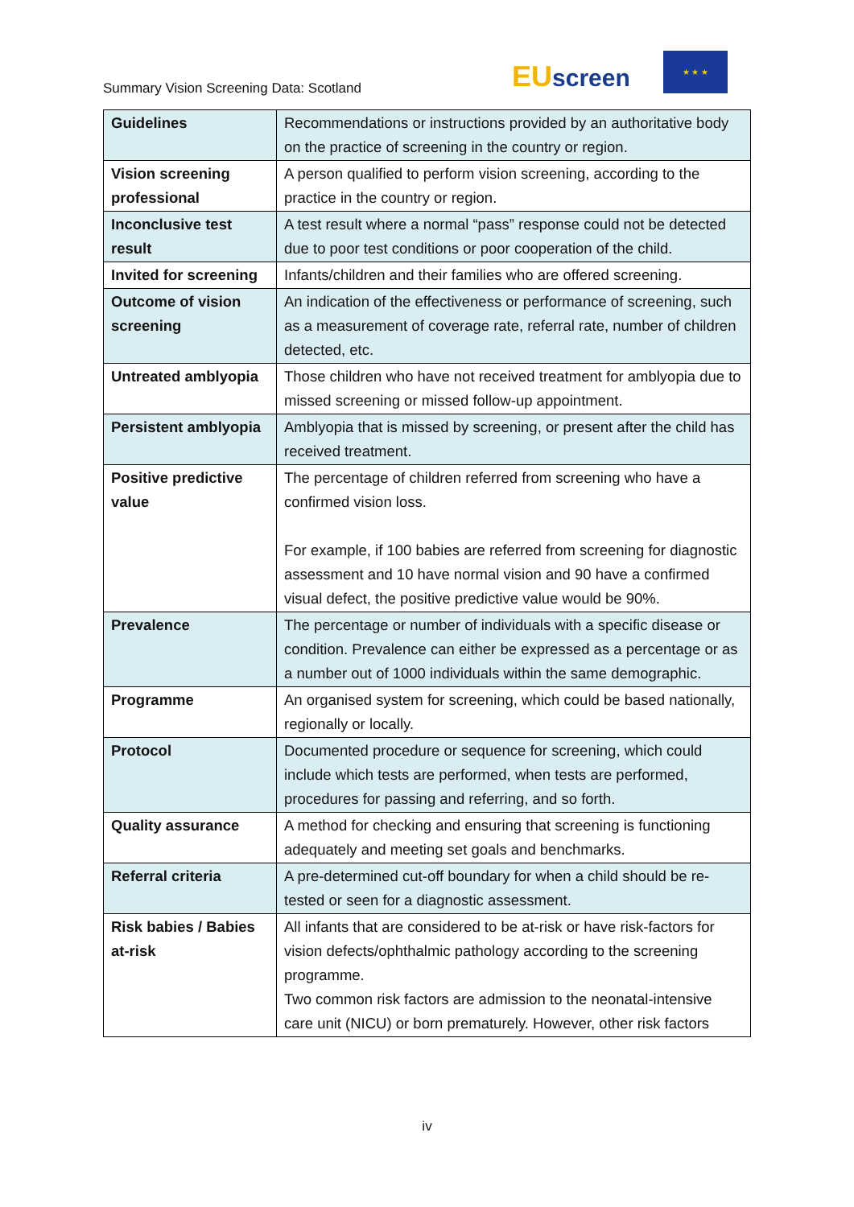Summary Vision Screening Data: Scotland
EU screen
★ ★ ★
| Guidelines | Recommendations or instructions provided by an authoritative body on the practice of screening in the country or region. |
| Vision screening professional | A person qualified to perform vision screening, according to the practice in the country or region. |
| Inconclusive test result | A test result where a normal “pass” response could not be detected due to poor test conditions or poor cooperation of the child. |
| Invited for screening | Infants/children and their families who are offered screening. |
| Outcome of vision screening | An indication of the effectiveness or performance of screening, such as a measurement of coverage rate, referral rate, number of children detected, etc. |
| Untreated amblyopia | Those children who have not received treatment for amblyopia due to missed screening or missed follow-up appointment. |
| Persistent amblyopia | Amblyopia that is missed by screening, or present after the child has received treatment. |
| Positive predictive value | The percentage of children referred from screening who have a confirmed vision loss. For example, if 100 babies are referred from screening for diagnostic assessment and 10 have normal vision and 90 have a confirmed visual defect, the positive predictive value would be 90%. |
| Prevalence | The percentage or number of individuals with a specific disease or condition. Prevalence can either be expressed as a percentage or as a number out of 1000 individuals within the same demographic. |
| Programme | An organised system for screening, which could be based nationally, regionally or locally. |
| Protocol | Documented procedure or sequence for screening, which could include which tests are performed, when tests are performed, procedures for passing and referring, and so forth. |
| Quality assurance | A method for checking and ensuring that screening is functioning adequately and meeting set goals and benchmarks. |
| Referral criteria | A pre-determined cut-off boundary for when a child should be re-tested or seen for a diagnostic assessment. |
| Risk babies / Babies at-risk | All infants that are considered to be at-risk or have risk-factors for vision defects/ophthalmic pathology according to the screening programme. Two common risk factors are admission to the neonatal-intensive care unit (NICU) or born prematurely. However, other risk factors |
iv